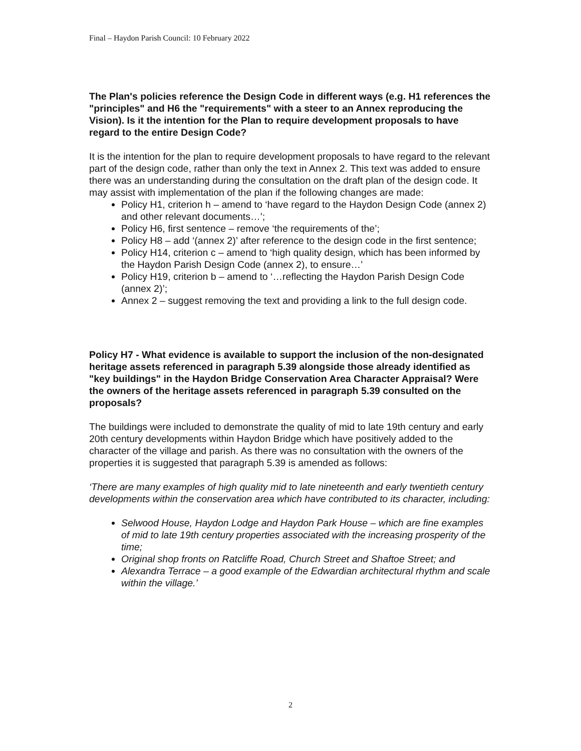Final – Haydon Parish Council: 10 February 2022
The Plan's policies reference the Design Code in different ways (e.g. H1 references the "principles" and H6 the "requirements" with a steer to an Annex reproducing the Vision). Is it the intention for the Plan to require development proposals to have regard to the entire Design Code?
It is the intention for the plan to require development proposals to have regard to the relevant part of the design code, rather than only the text in Annex 2. This text was added to ensure there was an understanding during the consultation on the draft plan of the design code. It may assist with implementation of the plan if the following changes are made:
Policy H1, criterion h – amend to ‘have regard to the Haydon Design Code (annex 2) and other relevant documents…’;
Policy H6, first sentence – remove ‘the requirements of the’;
Policy H8 – add ‘(annex 2)’ after reference to the design code in the first sentence;
Policy H14, criterion c – amend to ‘high quality design, which has been informed by the Haydon Parish Design Code (annex 2), to ensure…’
Policy H19, criterion b – amend to ‘…reflecting the Haydon Parish Design Code (annex 2)’;
Annex 2 – suggest removing the text and providing a link to the full design code.
Policy H7 - What evidence is available to support the inclusion of the non-designated heritage assets referenced in paragraph 5.39 alongside those already identified as "key buildings" in the Haydon Bridge Conservation Area Character Appraisal? Were the owners of the heritage assets referenced in paragraph 5.39 consulted on the proposals?
The buildings were included to demonstrate the quality of mid to late 19th century and early 20th century developments within Haydon Bridge which have positively added to the character of the village and parish. As there was no consultation with the owners of the properties it is suggested that paragraph 5.39 is amended as follows:
‘There are many examples of high quality mid to late nineteenth and early twentieth century developments within the conservation area which have contributed to its character, including:
Selwood House, Haydon Lodge and Haydon Park House – which are fine examples of mid to late 19th century properties associated with the increasing prosperity of the time;
Original shop fronts on Ratcliffe Road, Church Street and Shaftoe Street; and
Alexandra Terrace – a good example of the Edwardian architectural rhythm and scale within the village.’
2